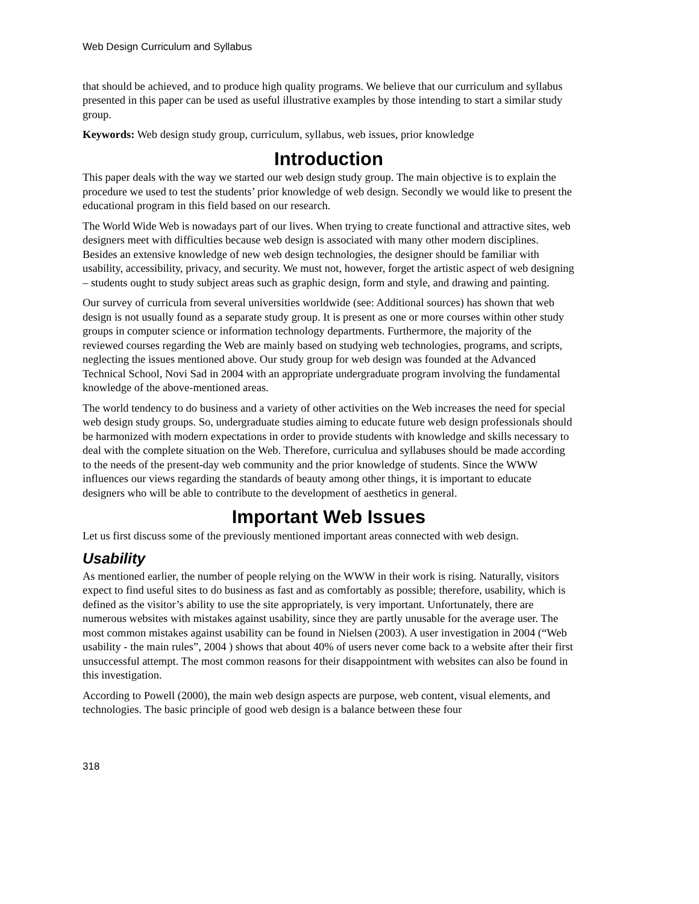Web Design Curriculum and Syllabus
that should be achieved, and to produce high quality programs. We believe that our curriculum and syllabus presented in this paper can be used as useful illustrative examples by those intending to start a similar study group.
Keywords: Web design study group, curriculum, syllabus, web issues, prior knowledge
Introduction
This paper deals with the way we started our web design study group. The main objective is to explain the procedure we used to test the students’ prior knowledge of web design. Secondly we would like to present the educational program in this field based on our research.
The World Wide Web is nowadays part of our lives. When trying to create functional and attractive sites, web designers meet with difficulties because web design is associated with many other modern disciplines. Besides an extensive knowledge of new web design technologies, the designer should be familiar with usability, accessibility, privacy, and security. We must not, however, forget the artistic aspect of web designing – students ought to study subject areas such as graphic design, form and style, and drawing and painting.
Our survey of curricula from several universities worldwide (see: Additional sources) has shown that web design is not usually found as a separate study group. It is present as one or more courses within other study groups in computer science or information technology departments. Furthermore, the majority of the reviewed courses regarding the Web are mainly based on studying web technologies, programs, and scripts, neglecting the issues mentioned above. Our study group for web design was founded at the Advanced Technical School, Novi Sad in 2004 with an appropriate undergraduate program involving the fundamental knowledge of the above-mentioned areas.
The world tendency to do business and a variety of other activities on the Web increases the need for special web design study groups. So, undergraduate studies aiming to educate future web design professionals should be harmonized with modern expectations in order to provide students with knowledge and skills necessary to deal with the complete situation on the Web. Therefore, curriculua and syllabuses should be made according to the needs of the present-day web community and the prior knowledge of students. Since the WWW influences our views regarding the standards of beauty among other things, it is important to educate designers who will be able to contribute to the development of aesthetics in general.
Important Web Issues
Let us first discuss some of the previously mentioned important areas connected with web design.
Usability
As mentioned earlier, the number of people relying on the WWW in their work is rising. Naturally, visitors expect to find useful sites to do business as fast and as comfortably as possible; therefore, usability, which is defined as the visitor’s ability to use the site appropriately, is very important. Unfortunately, there are numerous websites with mistakes against usability, since they are partly unusable for the average user. The most common mistakes against usability can be found in Nielsen (2003). A user investigation in 2004 (“Web usability - the main rules”, 2004 ) shows that about 40% of users never come back to a website after their first unsuccessful attempt. The most common reasons for their disappointment with websites can also be found in this investigation.
According to Powell (2000), the main web design aspects are purpose, web content, visual elements, and technologies. The basic principle of good web design is a balance between these four
318